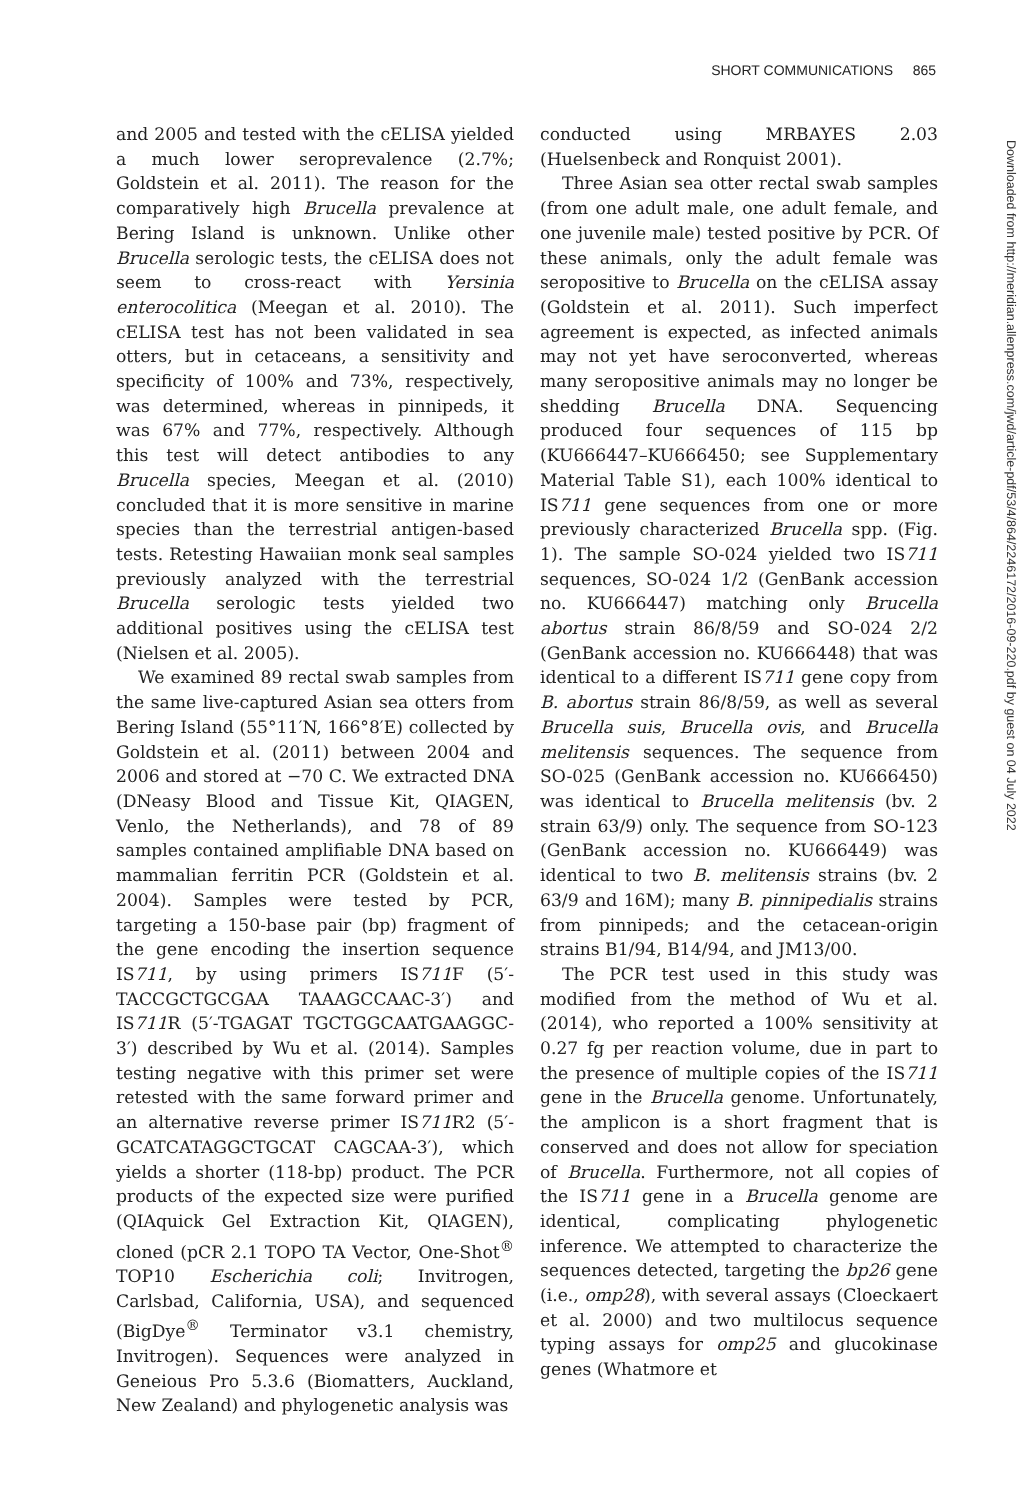SHORT COMMUNICATIONS 865
and 2005 and tested with the cELISA yielded a much lower seroprevalence (2.7%; Goldstein et al. 2011). The reason for the comparatively high Brucella prevalence at Bering Island is unknown. Unlike other Brucella serologic tests, the cELISA does not seem to cross-react with Yersinia enterocolitica (Meegan et al. 2010). The cELISA test has not been validated in sea otters, but in cetaceans, a sensitivity and specificity of 100% and 73%, respectively, was determined, whereas in pinnipeds, it was 67% and 77%, respectively. Although this test will detect antibodies to any Brucella species, Meegan et al. (2010) concluded that it is more sensitive in marine species than the terrestrial antigen-based tests. Retesting Hawaiian monk seal samples previously analyzed with the terrestrial Brucella serologic tests yielded two additional positives using the cELISA test (Nielsen et al. 2005).
We examined 89 rectal swab samples from the same live-captured Asian sea otters from Bering Island (55°11′N, 166°8′E) collected by Goldstein et al. (2011) between 2004 and 2006 and stored at −70 C. We extracted DNA (DNeasy Blood and Tissue Kit, QIAGEN, Venlo, the Netherlands), and 78 of 89 samples contained amplifiable DNA based on mammalian ferritin PCR (Goldstein et al. 2004). Samples were tested by PCR, targeting a 150-base pair (bp) fragment of the gene encoding the insertion sequence IS711, by using primers IS711 F (5′-TACCGCTGCGAA TAAAGCCAAC-3′) and IS711 R (5′-TGAGAT TGCTGGCAATGAAGGC-3′) described by Wu et al. (2014). Samples testing negative with this primer set were retested with the same forward primer and an alternative reverse primer IS711 R2 (5′-GCATCATAGGCTGCAT CAGCAA-3′), which yields a shorter (118-bp) product. The PCR products of the expected size were purified (QIAquick Gel Extraction Kit, QIAGEN), cloned (pCR 2.1 TOPO TA Vector, One-Shot<sup>®</sup> TOP10 Escherichia coli; Invitrogen, Carlsbad, California, USA), and sequenced (BigDye<sup>®</sup> Terminator v3.1 chemistry, Invitrogen). Sequences were analyzed in Geneious Pro 5.3.6 (Biomatters, Auckland, New Zealand) and phylogenetic analysis was
conducted using MRBAYES 2.03 (Huelsenbeck and Ronquist 2001).
Three Asian sea otter rectal swab samples (from one adult male, one adult female, and one juvenile male) tested positive by PCR. Of these animals, only the adult female was seropositive to Brucella on the cELISA assay (Goldstein et al. 2011). Such imperfect agreement is expected, as infected animals may not yet have seroconverted, whereas many seropositive animals may no longer be shedding Brucella DNA. Sequencing produced four sequences of 115 bp (KU666447–KU666450; see Supplementary Material Table S1), each 100% identical to IS711 gene sequences from one or more previously characterized Brucella spp. (Fig. 1). The sample SO-024 yielded two IS711 sequences, SO-024 1/2 (GenBank accession no. KU666447) matching only Brucella abortus strain 86/8/59 and SO-024 2/2 (GenBank accession no. KU666448) that was identical to a different IS711 gene copy from B. abortus strain 86/8/59, as well as several Brucella suis, Brucella ovis, and Brucella melitensis sequences. The sequence from SO-025 (GenBank accession no. KU666450) was identical to Brucella melitensis (bv. 2 strain 63/9) only. The sequence from SO-123 (GenBank accession no. KU666449) was identical to two B. melitensis strains (bv. 2 63/9 and 16M); many B. pinnipedialis strains from pinnipeds; and the cetacean-origin strains B1/94, B14/94, and JM13/00.
The PCR test used in this study was modified from the method of Wu et al. (2014), who reported a 100% sensitivity at 0.27 fg per reaction volume, due in part to the presence of multiple copies of the IS711 gene in the Brucella genome. Unfortunately, the amplicon is a short fragment that is conserved and does not allow for speciation of Brucella. Furthermore, not all copies of the IS711 gene in a Brucella genome are identical, complicating phylogenetic inference. We attempted to characterize the sequences detected, targeting the bp26 gene (i.e., omp28), with several assays (Cloeckaert et al. 2000) and two multilocus sequence typing assays for omp25 and glucokinase genes (Whatmore et
Downloaded from http://meridian.allenpress.com/jwd/article-pdf/53/4/864/2246172/2016-09-220.pdf by guest on 04 July 2022